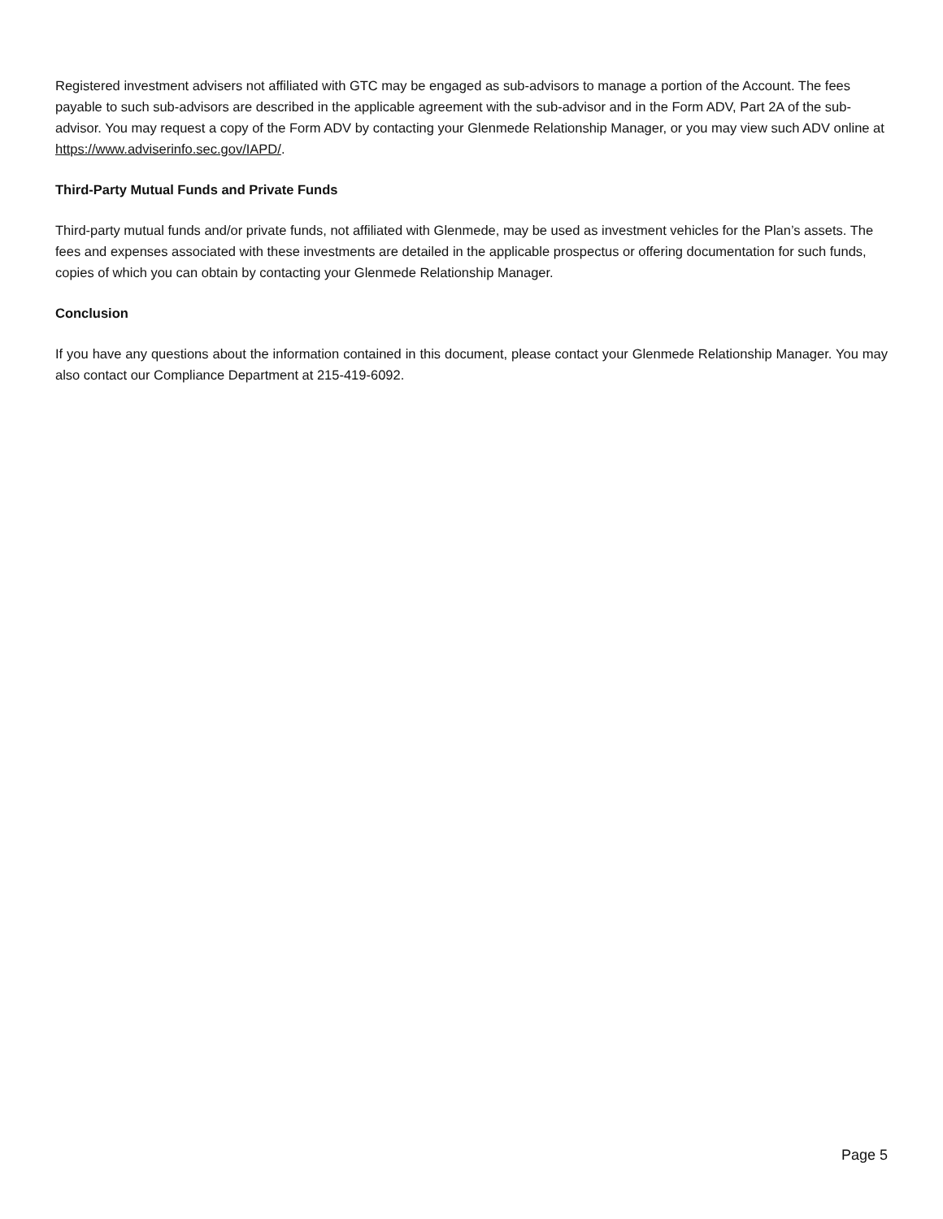Registered investment advisers not affiliated with GTC may be engaged as sub-advisors to manage a portion of the Account. The fees payable to such sub-advisors are described in the applicable agreement with the sub-advisor and in the Form ADV, Part 2A of the sub-advisor. You may request a copy of the Form ADV by contacting your Glenmede Relationship Manager, or you may view such ADV online at https://www.adviserinfo.sec.gov/IAPD/.
Third-Party Mutual Funds and Private Funds
Third-party mutual funds and/or private funds, not affiliated with Glenmede, may be used as investment vehicles for the Plan’s assets. The fees and expenses associated with these investments are detailed in the applicable prospectus or offering documentation for such funds, copies of which you can obtain by contacting your Glenmede Relationship Manager.
Conclusion
If you have any questions about the information contained in this document, please contact your Glenmede Relationship Manager. You may also contact our Compliance Department at 215-419-6092.
Page 5